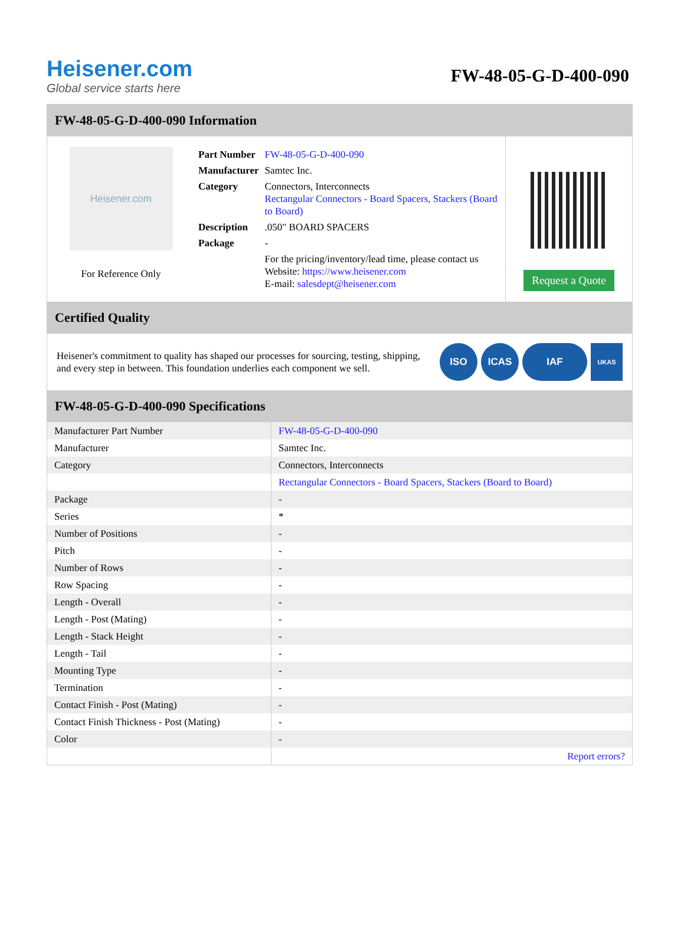Heisener.com
Global service starts here
FW-48-05-G-D-400-090
FW-48-05-G-D-400-090 Information
Heisener.com
For Reference Only
| Part Number | FW-48-05-G-D-400-090 |
| Manufacturer | Samtec Inc. |
| Category | Connectors, Interconnects Rectangular Connectors - Board Spacers, Stackers (Board to Board) |
| Description | .050" BOARD SPACERS |
| Package | - |
| | For the pricing/inventory/lead time, please contact us Website: https://www.heisener.com E-mail: salesdept@heisener.com |
Request a Quote
Certified Quality
Heisener's commitment to quality has shaped our processes for sourcing, testing, shipping, and every step in between. This foundation underlies each component we sell.
ISO ICAS IAF UKAS
FW-48-05-G-D-400-090 Specifications
| Manufacturer Part Number | FW-48-05-G-D-400-090 |
| Manufacturer | Samtec Inc. |
| Category | Connectors, Interconnects |
| | Rectangular Connectors - Board Spacers, Stackers (Board to Board) |
| Package | - |
| Series | * |
| Number of Positions | - |
| Pitch | - |
| Number of Rows | - |
| Row Spacing | - |
| Length - Overall | - |
| Length - Post (Mating) | - |
| Length - Stack Height | - |
| Length - Tail | - |
| Mounting Type | - |
| Termination | - |
| Contact Finish - Post (Mating) | - |
| Contact Finish Thickness - Post (Mating) | - |
| Color | - |
| | Report errors? |